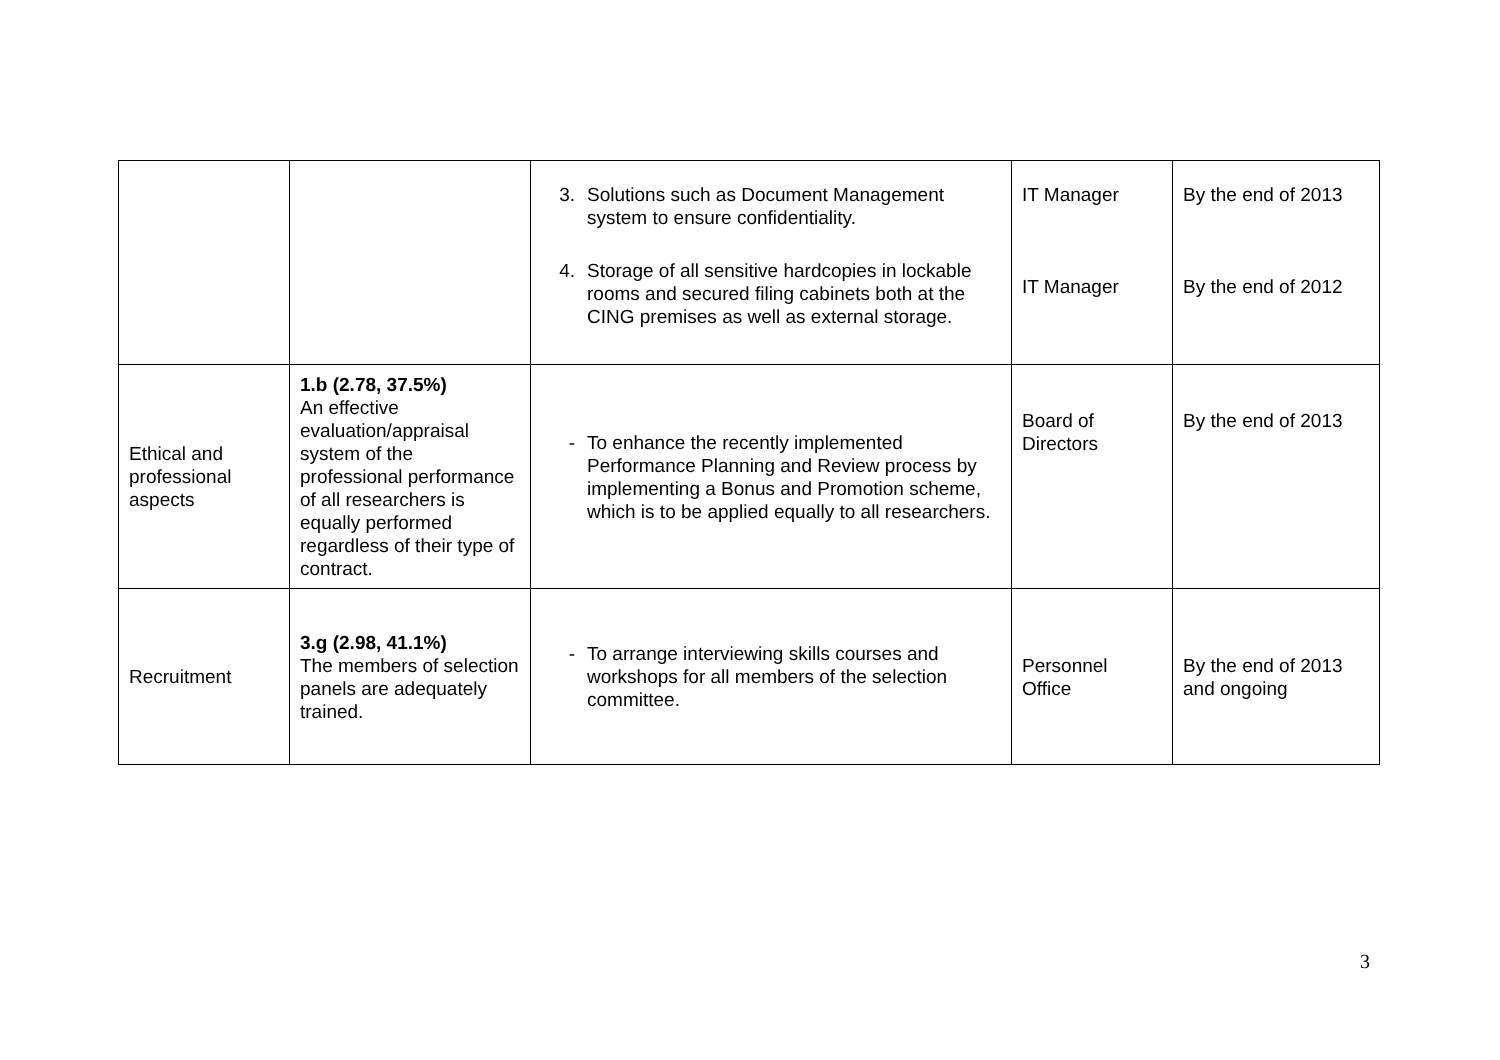| | | 3. Solutions such as Document Management system to ensure confidentiality. 4. Storage of all sensitive hardcopies in lockable rooms and secured filing cabinets both at the CING premises as well as external storage. | IT Manager IT Manager | By the end of 2013 By the end of 2012 |
| Ethical and professional aspects | 1.b (2.78, 37.5%) An effective evaluation/appraisal system of the professional performance of all researchers is equally performed regardless of their type of contract. | - To enhance the recently implemented Performance Planning and Review process by implementing a Bonus and Promotion scheme, which is to be applied equally to all researchers. | Board of Directors | By the end of 2013 |
| Recruitment | 3.g (2.98, 41.1%) The members of selection panels are adequately trained. | - To arrange interviewing skills courses and workshops for all members of the selection committee. | Personnel Office | By the end of 2013 and ongoing |
3